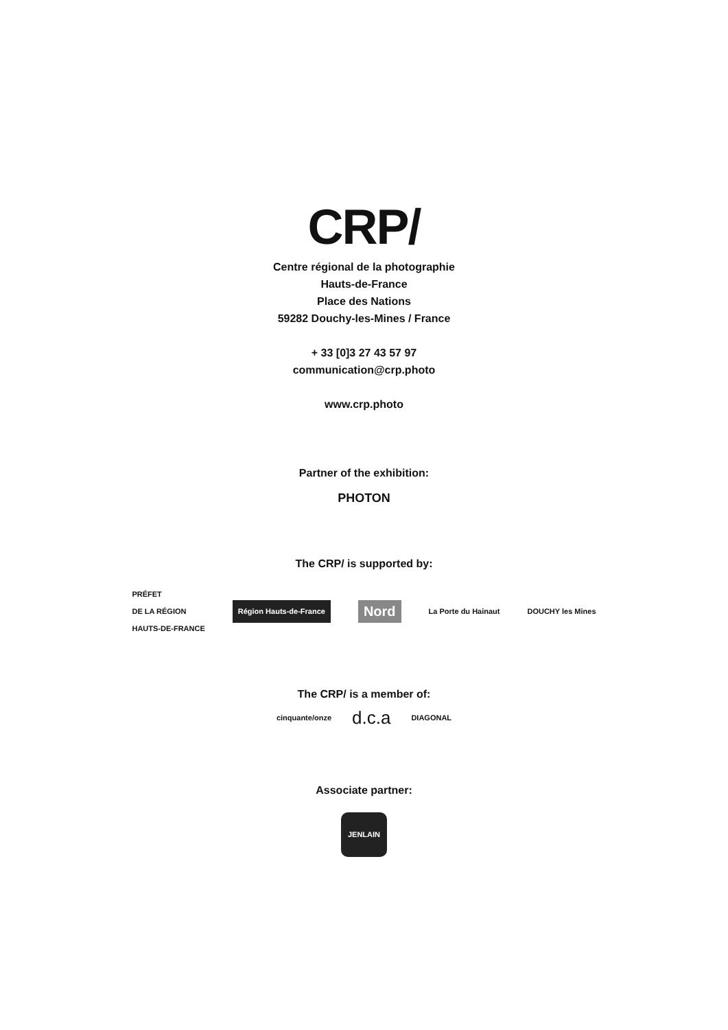CRP/
Centre régional de la photographie
Hauts-de-France
Place des Nations
59282 Douchy-les-Mines / France
+ 33 [0]3 27 43 57 97
communication@crp.photo
www.crp.photo
Partner of the exhibition:
PHOTON
The CRP/ is supported by:
PRÉFET
DE LA RÉGION
HAUTS-DE-FRANCE Région Hauts-de-France Nord La Porte du Hainaut DOUCHY les Mines
The CRP/ is a member of:
cinquante/onze d.c.a DIAGONAL
Associate partner:
JENLAIN